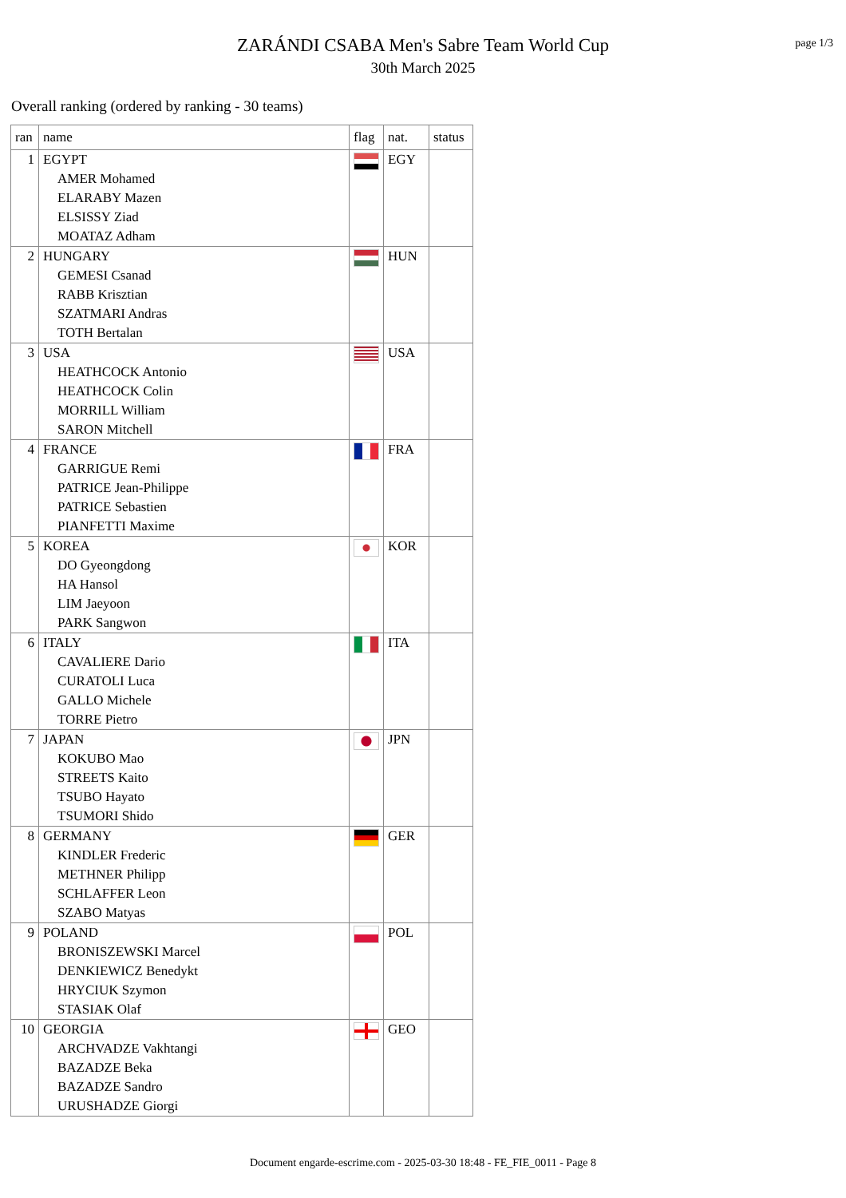page 1/3
ZARÁNDI CSABA Men's Sabre Team World Cup
30th March 2025
Overall ranking (ordered by ranking - 30 teams)
| ran | name | flag | nat. | status |
| --- | --- | --- | --- | --- |
| 1 | EGYPT AMER Mohamed ELARABY Mazen ELSISSY Ziad MOATAZ Adham | | EGY | |
| 2 | HUNGARY GEMESI Csanad RABB Krisztian SZATMARI Andras TOTH Bertalan | | HUN | |
| 3 | USA HEATHCOCK Antonio HEATHCOCK Colin MORRILL William SARON Mitchell | | USA | |
| 4 | FRANCE GARRIGUE Remi PATRICE Jean-Philippe PATRICE Sebastien PIANFETTI Maxime | | FRA | |
| 5 | KOREA DO Gyeongdong HA Hansol LIM Jaeyoon PARK Sangwon | | KOR | |
| 6 | ITALY CAVALIERE Dario CURATOLI Luca GALLO Michele TORRE Pietro | | ITA | |
| 7 | JAPAN KOKUBO Mao STREETS Kaito TSUBO Hayato TSUMORI Shido | | JPN | |
| 8 | GERMANY KINDLER Frederic METHNER Philipp SCHLAFFER Leon SZABO Matyas | | GER | |
| 9 | POLAND BRONISZEWSKI Marcel DENKIEWICZ Benedykt HRYCIUK Szymon STASIAK Olaf | | POL | |
| 10 | GEORGIA ARCHVADZE Vakhtangi BAZADZE Beka BAZADZE Sandro URUSHADZE Giorgi | | GEO | |
Document engarde-escrime.com - 2025-03-30 18:48 - FE_FIE_0011 - Page 8